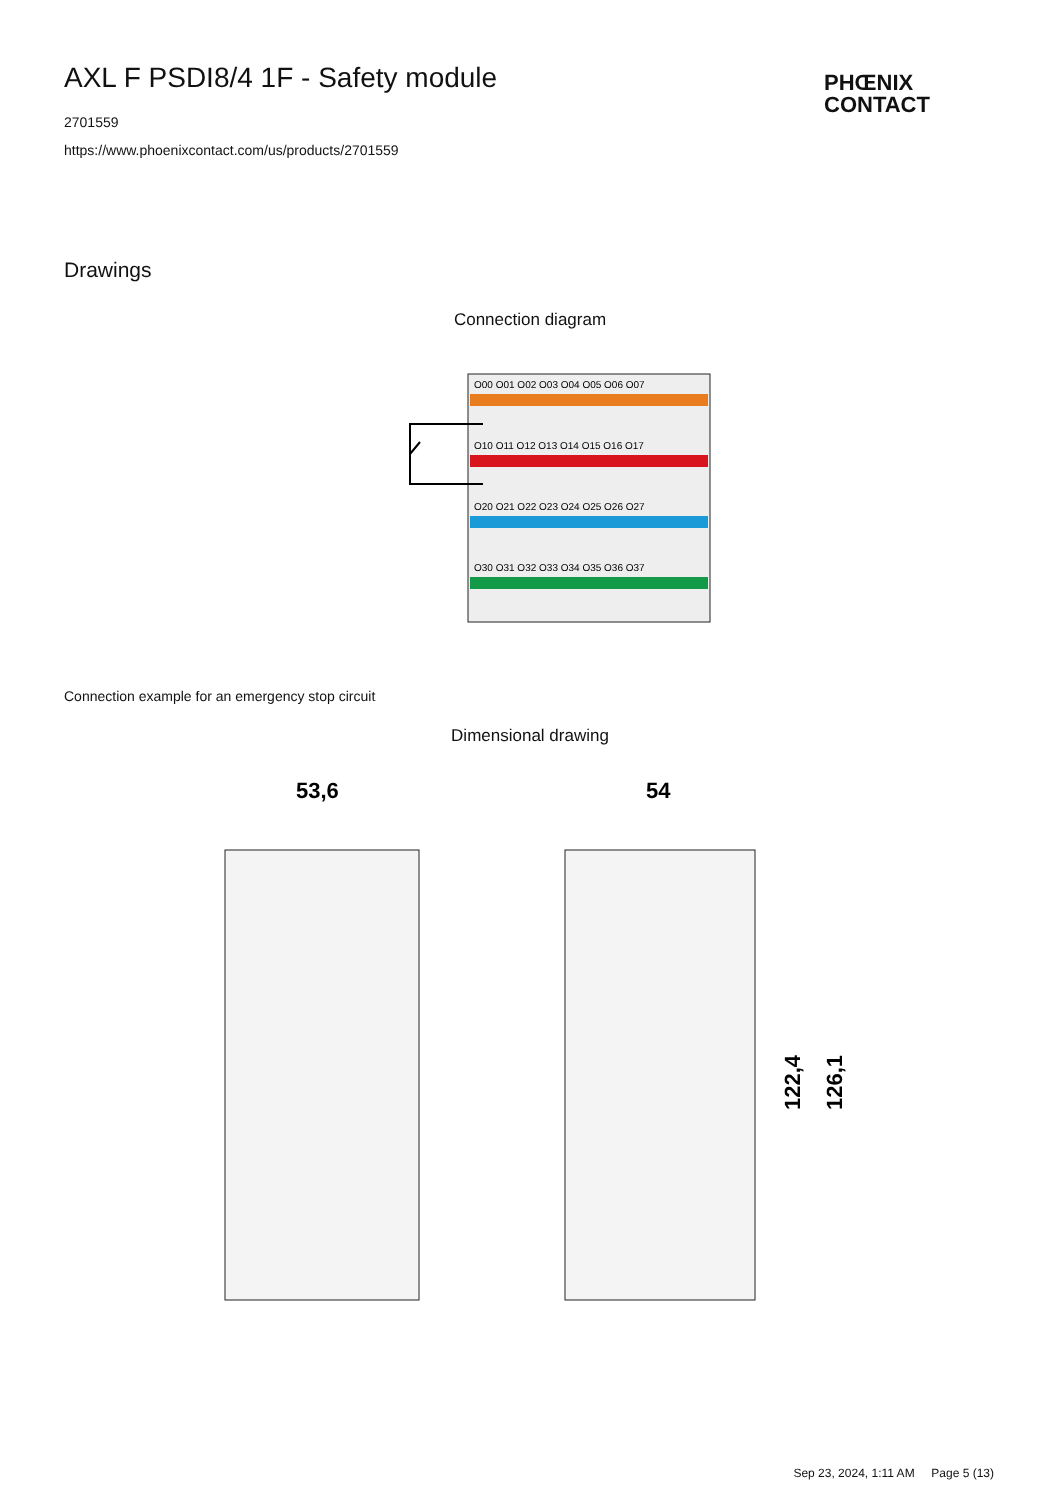AXL F PSDI8/4 1F - Safety module
2701559
https://www.phoenixcontact.com/us/products/2701559
PHŒNIX
CONTACT
Drawings
Connection diagram
O00 O01 O02 O03 O04 O05 O06 O07
O10 O11 O12 O13 O14 O15 O16 O17
O20 O21 O22 O23 O24 O25 O26 O27
O30 O31 O32 O33 O34 O35 O36 O37
Connection example for an emergency stop circuit
Dimensional drawing
53,6
54
122,4
126,1
Sep 23, 2024, 1:11 AM Page 5 (13)